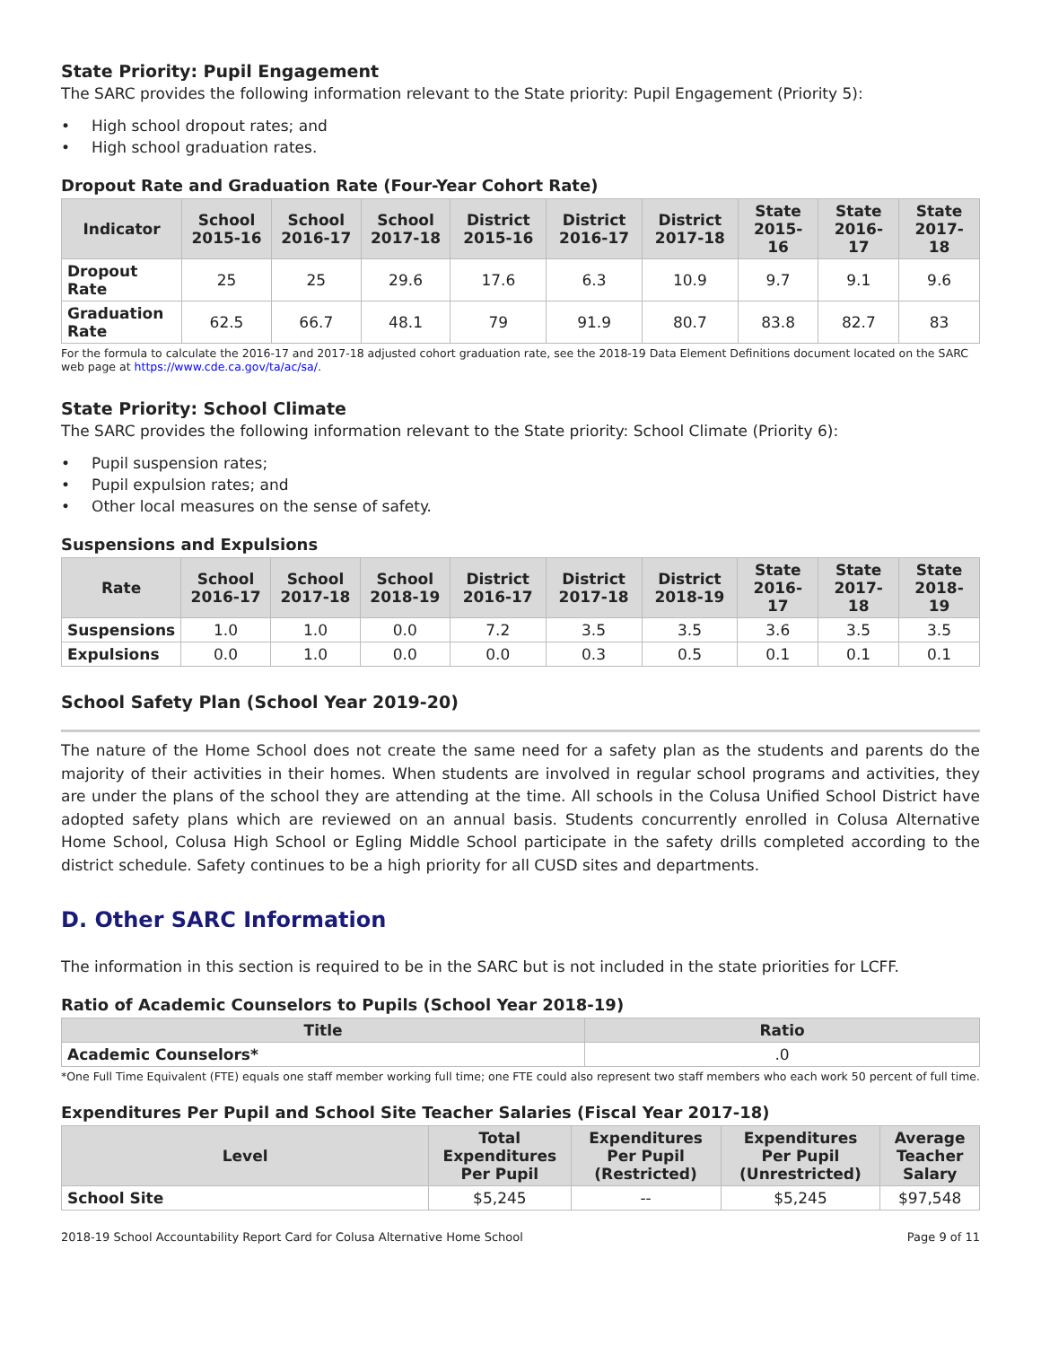State Priority: Pupil Engagement
The SARC provides the following information relevant to the State priority: Pupil Engagement (Priority 5):
• High school dropout rates; and
• High school graduation rates.
Dropout Rate and Graduation Rate (Four-Year Cohort Rate)
| Indicator | School 2015-16 | School 2016-17 | School 2017-18 | District 2015-16 | District 2016-17 | District 2017-18 | State 2015-16 | State 2016-17 | State 2017-18 |
| --- | --- | --- | --- | --- | --- | --- | --- | --- | --- |
| Dropout Rate | 25 | 25 | 29.6 | 17.6 | 6.3 | 10.9 | 9.7 | 9.1 | 9.6 |
| Graduation Rate | 62.5 | 66.7 | 48.1 | 79 | 91.9 | 80.7 | 83.8 | 82.7 | 83 |
For the formula to calculate the 2016-17 and 2017-18 adjusted cohort graduation rate, see the 2018-19 Data Element Definitions document located on the SARC web page at https://www.cde.ca.gov/ta/ac/sa/.
State Priority: School Climate
The SARC provides the following information relevant to the State priority: School Climate (Priority 6):
• Pupil suspension rates;
• Pupil expulsion rates; and
• Other local measures on the sense of safety.
Suspensions and Expulsions
| Rate | School 2016-17 | School 2017-18 | School 2018-19 | District 2016-17 | District 2017-18 | District 2018-19 | State 2016-17 | State 2017-18 | State 2018-19 |
| --- | --- | --- | --- | --- | --- | --- | --- | --- | --- |
| Suspensions | 1.0 | 1.0 | 0.0 | 7.2 | 3.5 | 3.5 | 3.6 | 3.5 | 3.5 |
| Expulsions | 0.0 | 1.0 | 0.0 | 0.0 | 0.3 | 0.5 | 0.1 | 0.1 | 0.1 |
School Safety Plan (School Year 2019-20)
The nature of the Home School does not create the same need for a safety plan as the students and parents do the majority of their activities in their homes. When students are involved in regular school programs and activities, they are under the plans of the school they are attending at the time. All schools in the Colusa Unified School District have adopted safety plans which are reviewed on an annual basis. Students concurrently enrolled in Colusa Alternative Home School, Colusa High School or Egling Middle School participate in the safety drills completed according to the district schedule. Safety continues to be a high priority for all CUSD sites and departments.
D. Other SARC Information
The information in this section is required to be in the SARC but is not included in the state priorities for LCFF.
Ratio of Academic Counselors to Pupils (School Year 2018-19)
| Title | Ratio |
| --- | --- |
| Academic Counselors* | .0 |
*One Full Time Equivalent (FTE) equals one staff member working full time; one FTE could also represent two staff members who each work 50 percent of full time.
Expenditures Per Pupil and School Site Teacher Salaries (Fiscal Year 2017-18)
| Level | Total Expenditures Per Pupil | Expenditures Per Pupil (Restricted) | Expenditures Per Pupil (Unrestricted) | Average Teacher Salary |
| --- | --- | --- | --- | --- |
| School Site | $5,245 | -- | $5,245 | $97,548 |
2018-19 School Accountability Report Card for Colusa Alternative Home School Page 9 of 11